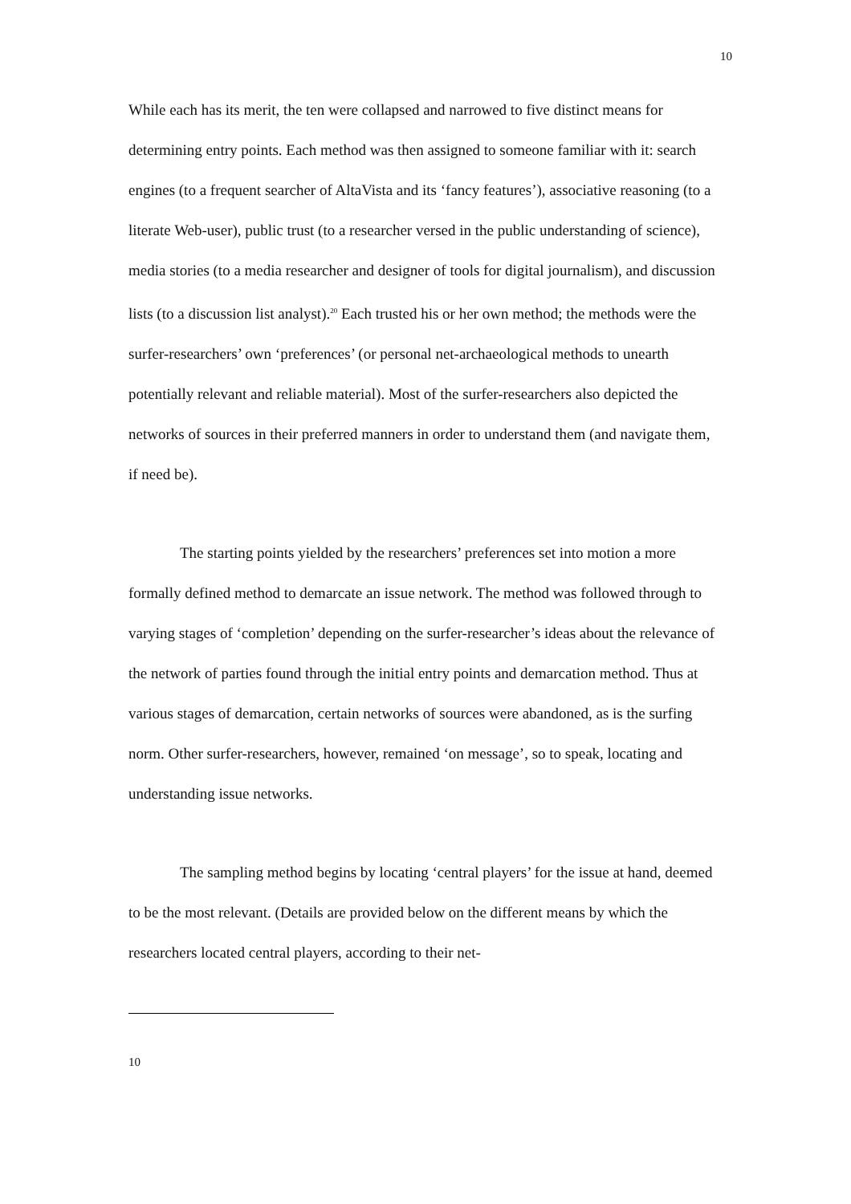10
While each has its merit, the ten were collapsed and narrowed to five distinct means for determining entry points. Each method was then assigned to someone familiar with it: search engines (to a frequent searcher of AltaVista and its ‘fancy features’), associative reasoning (to a literate Web-user), public trust (to a researcher versed in the public understanding of science), media stories (to a media researcher and designer of tools for digital journalism), and discussion lists (to a discussion list analyst).<sup>20</sup> Each trusted his or her own method; the methods were the surfer-researchers’ own ‘preferences’ (or personal net-archaeological methods to unearth potentially relevant and reliable material). Most of the surfer-researchers also depicted the networks of sources in their preferred manners in order to understand them (and navigate them, if need be).
The starting points yielded by the researchers’ preferences set into motion a more formally defined method to demarcate an issue network. The method was followed through to varying stages of ‘completion’ depending on the surfer-researcher’s ideas about the relevance of the network of parties found through the initial entry points and demarcation method. Thus at various stages of demarcation, certain networks of sources were abandoned, as is the surfing norm. Other surfer-researchers, however, remained ‘on message’, so to speak, locating and understanding issue networks.
The sampling method begins by locating ‘central players’ for the issue at hand, deemed to be the most relevant. (Details are provided below on the different means by which the researchers located central players, according to their net-
10